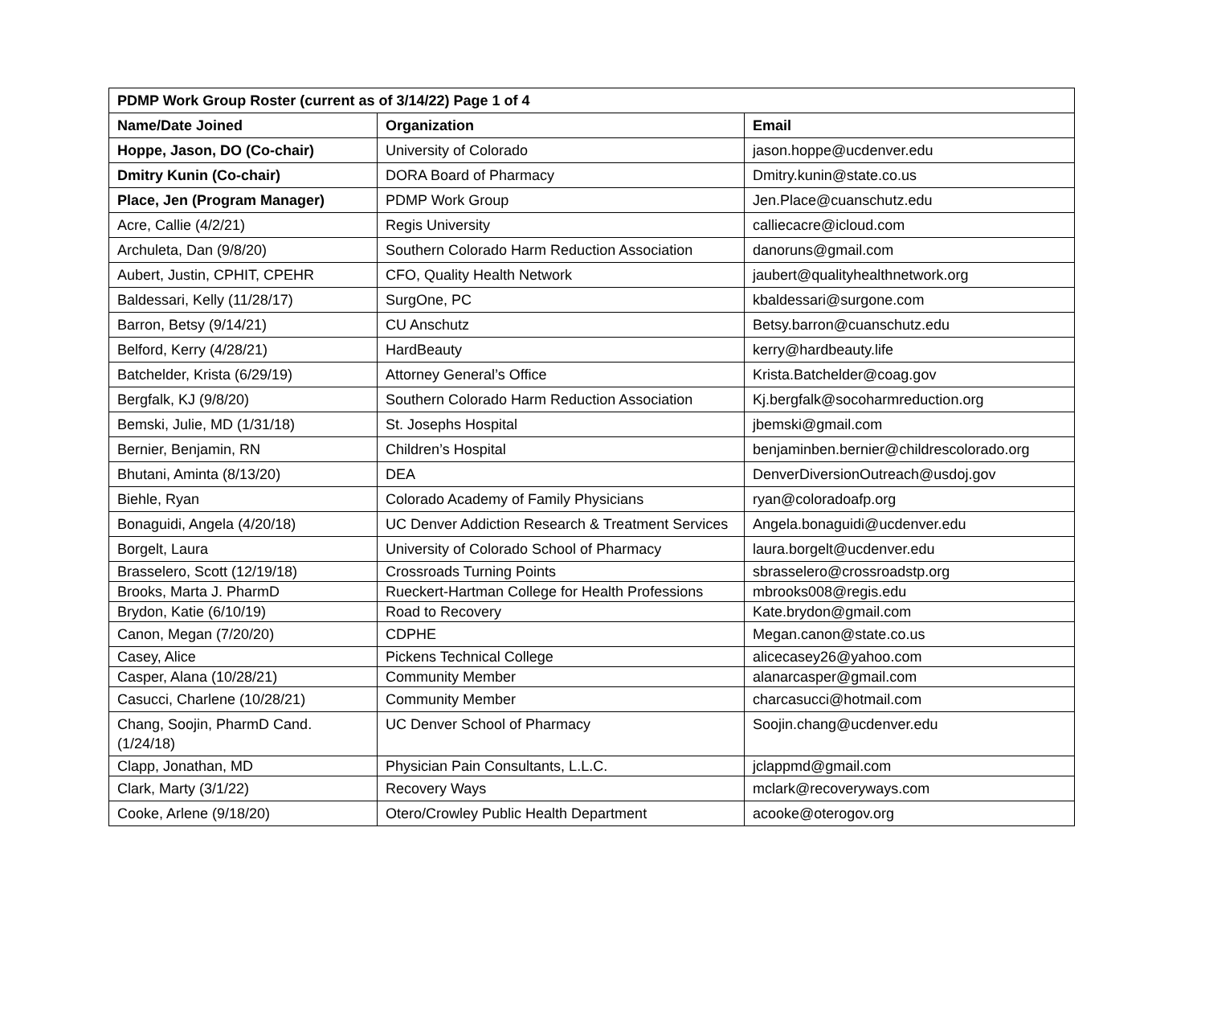| PDMP Work Group Roster (current as of 3/14/22) Page 1 of 4 | | |
| --- | --- | --- |
| Name/Date Joined | Organization | Email |
| Hoppe, Jason, DO (Co-chair) | University of Colorado | jason.hoppe@ucdenver.edu |
| Dmitry Kunin (Co-chair) | DORA Board of Pharmacy | Dmitry.kunin@state.co.us |
| Place, Jen (Program Manager) | PDMP Work Group | Jen.Place@cuanschutz.edu |
| Acre, Callie (4/2/21) | Regis University | calliecacre@icloud.com |
| Archuleta, Dan (9/8/20) | Southern Colorado Harm Reduction Association | danoruns@gmail.com |
| Aubert, Justin, CPHIT, CPEHR | CFO, Quality Health Network | jaubert@qualityhealthnetwork.org |
| Baldessari, Kelly (11/28/17) | SurgOne, PC | kbaldessari@surgone.com |
| Barron, Betsy (9/14/21) | CU Anschutz | Betsy.barron@cuanschutz.edu |
| Belford, Kerry (4/28/21) | HardBeauty | kerry@hardbeauty.life |
| Batchelder, Krista (6/29/19) | Attorney General’s Office | Krista.Batchelder@coag.gov |
| Bergfalk, KJ (9/8/20) | Southern Colorado Harm Reduction Association | Kj.bergfalk@socoharmreduction.org |
| Bemski, Julie, MD (1/31/18) | St. Josephs Hospital | jbemski@gmail.com |
| Bernier, Benjamin, RN | Children’s Hospital | benjaminben.bernier@childrescolorado.org |
| Bhutani, Aminta (8/13/20) | DEA | DenverDiversionOutreach@usdoj.gov |
| Biehle, Ryan | Colorado Academy of Family Physicians | ryan@coloradoafp.org |
| Bonaguidi, Angela (4/20/18) | UC Denver Addiction Research & Treatment Services | Angela.bonaguidi@ucdenver.edu |
| Borgelt, Laura | University of Colorado School of Pharmacy | laura.borgelt@ucdenver.edu |
| Brasselero, Scott (12/19/18) | Crossroads Turning Points | sbrasselero@crossroadstp.org |
| Brooks, Marta J. PharmD | Rueckert-Hartman College for Health Professions | mbrooks008@regis.edu |
| Brydon, Katie (6/10/19) | Road to Recovery | Kate.brydon@gmail.com |
| Canon, Megan (7/20/20) | CDPHE | Megan.canon@state.co.us |
| Casey, Alice | Pickens Technical College | alicecasey26@yahoo.com |
| Casper, Alana (10/28/21) | Community Member | alanarcasper@gmail.com |
| Casucci, Charlene (10/28/21) | Community Member | charcasucci@hotmail.com |
| Chang, Soojin, PharmD Cand. (1/24/18) | UC Denver School of Pharmacy | Soojin.chang@ucdenver.edu |
| Clapp, Jonathan, MD | Physician Pain Consultants, L.L.C. | jclappmd@gmail.com |
| Clark, Marty (3/1/22) | Recovery Ways | mclark@recoveryways.com |
| Cooke, Arlene (9/18/20) | Otero/Crowley Public Health Department | acooke@oterogov.org |